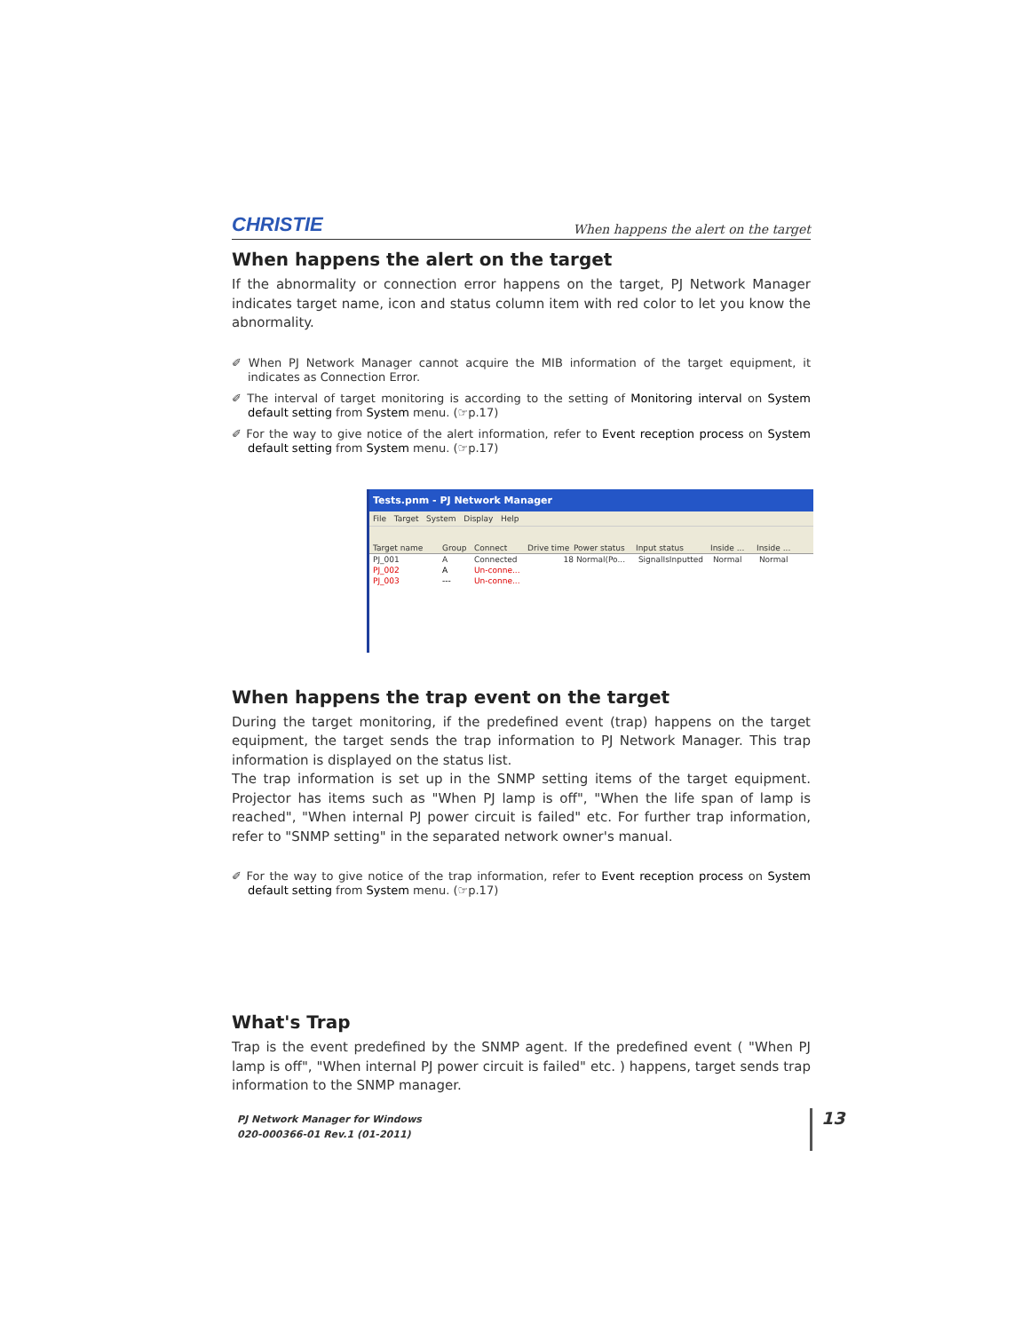CHRISTIE When happens the alert on the target
When happens the alert on the target
If the abnormality or connection error happens on the target, PJ Network Manager indicates target name, icon and status column item with red color to let you know the abnormality.
✐ When PJ Network Manager cannot acquire the MIB information of the target equipment, it indicates as Connection Error.
✐ The interval of target monitoring is according to the setting of Monitoring interval on System default setting from System menu. (☞p.17)
✐ For the way to give notice of the alert information, refer to Event reception process on System default setting from System menu. (☞p.17)
Tests.pnm - PJ Network Manager
File Target System Display Help
Target name Group Connect Drive time Power status Input status Inside ... Inside ...
PJ_001 A Connected 18 Normal(Po... SignalIsInputted Normal Normal
PJ_002 A Un-conne...
PJ_003 --- Un-conne...
When happens the trap event on the target
During the target monitoring, if the predefined event (trap) happens on the target equipment, the target sends the trap information to PJ Network Manager. This trap information is displayed on the status list.
The trap information is set up in the SNMP setting items of the target equipment. Projector has items such as "When PJ lamp is off", "When the life span of lamp is reached", "When internal PJ power circuit is failed" etc. For further trap information, refer to "SNMP setting" in the separated network owner's manual.
✐ For the way to give notice of the trap information, refer to Event reception process on System default setting from System menu. (☞p.17)
What's Trap
Trap is the event predefined by the SNMP agent. If the predefined event ( "When PJ lamp is off", "When internal PJ power circuit is failed" etc. ) happens, target sends trap information to the SNMP manager.
PJ Network Manager for Windows
020-000366-01 Rev.1 (01-2011)
13